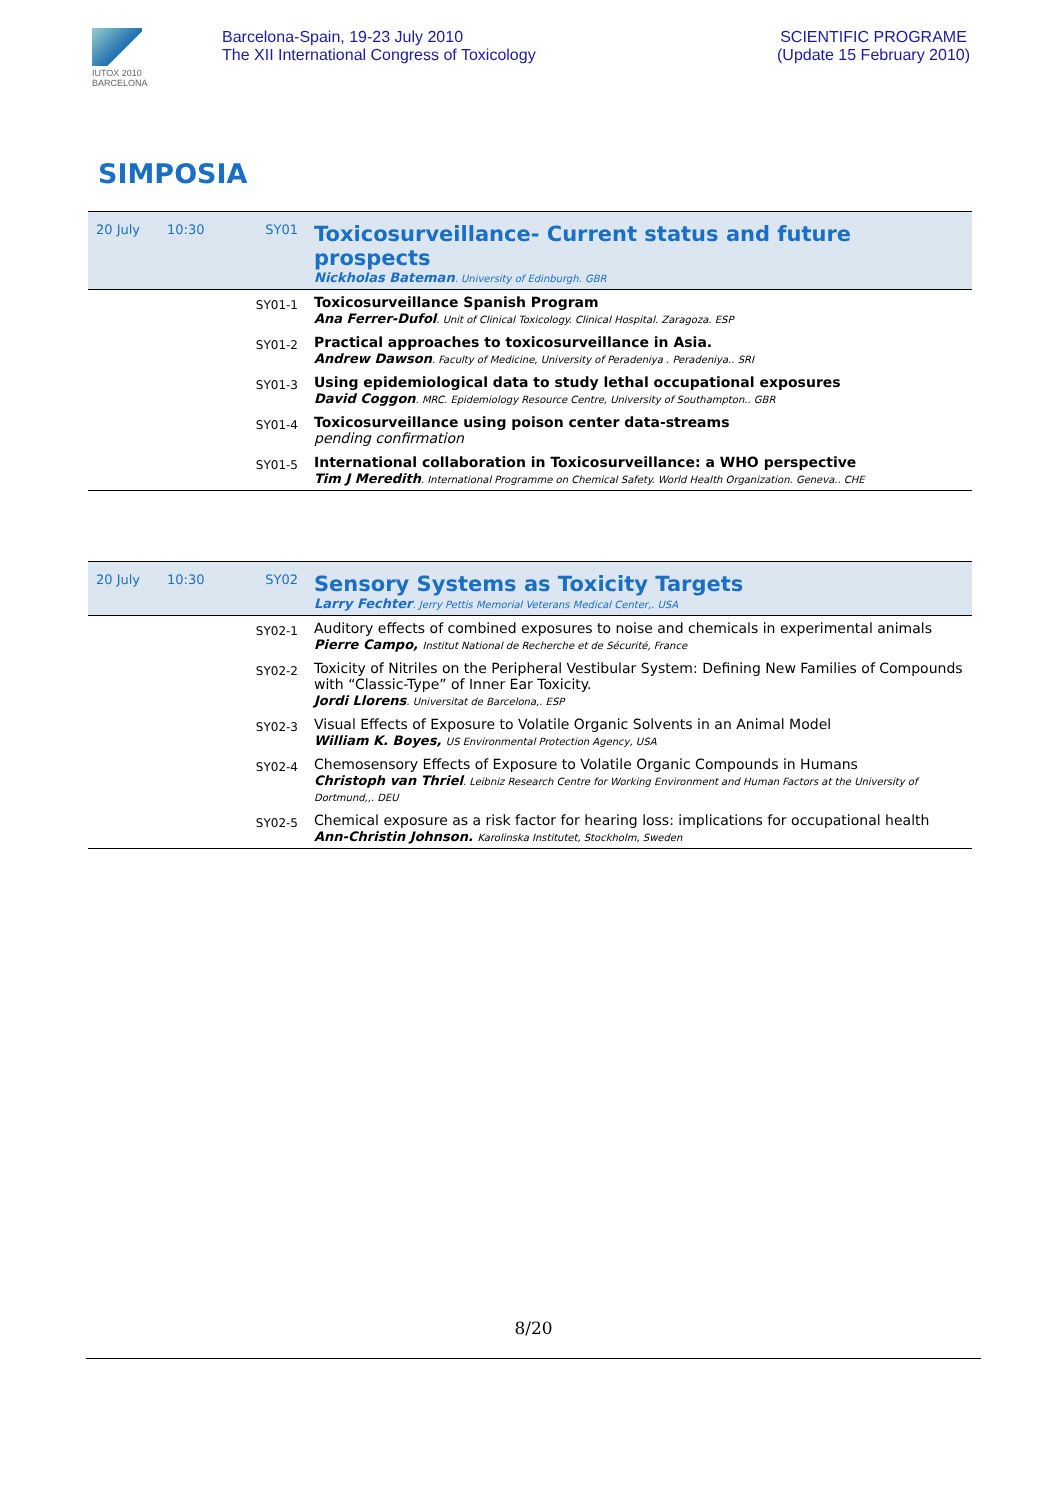IUTOX 2010 BARCELONA
Barcelona-Spain, 19-23 July 2010
The XII International Congress of Toxicology
SCIENTIFIC PROGRAME
(Update 15 February 2010)
SIMPOSIA
| 20 July | 10:30 | SY01 | Toxicosurveillance- Current status and future prospects Nickholas Bateman . University of Edinburgh. GBR |
| | | SY01-1 | Toxicosurveillance Spanish Program Ana Ferrer-Dufol . Unit of Clinical Toxicology. Clinical Hospital. Zaragoza. ESP |
| | | SY01-2 | Practical approaches to toxicosurveillance in Asia. Andrew Dawson . Faculty of Medicine, University of Peradeniya . Peradeniya.. SRI |
| | | SY01-3 | Using epidemiological data to study lethal occupational exposures David Coggon . MRC. Epidemiology Resource Centre, University of Southampton.. GBR |
| | | SY01-4 | Toxicosurveillance using poison center data-streams pending confirmation |
| | | SY01-5 | International collaboration in Toxicosurveillance: a WHO perspective Tim J Meredith . International Programme on Chemical Safety. World Health Organization. Geneva.. CHE |
| 20 July | 10:30 | SY02 | Sensory Systems as Toxicity Targets Larry Fechter . Jerry Pettis Memorial Veterans Medical Center,. USA |
| | | SY02-1 | Auditory effects of combined exposures to noise and chemicals in experimental animals Pierre Campo, Institut National de Recherche et de Sécurité, France |
| | | SY02-2 | Toxicity of Nitriles on the Peripheral Vestibular System: Defining New Families of Compounds with “Classic-Type” of Inner Ear Toxicity. Jordi Llorens . Universitat de Barcelona,. ESP |
| | | SY02-3 | Visual Effects of Exposure to Volatile Organic Solvents in an Animal Model William K. Boyes, US Environmental Protection Agency, USA |
| | | SY02-4 | Chemosensory Effects of Exposure to Volatile Organic Compounds in Humans Christoph van Thriel . Leibniz Research Centre for Working Environment and Human Factors at the University of Dortmund,,. DEU |
| | | SY02-5 | Chemical exposure as a risk factor for hearing loss: implications for occupational health Ann-Christin Johnson. Karolinska Institutet, Stockholm, Sweden |
8/20